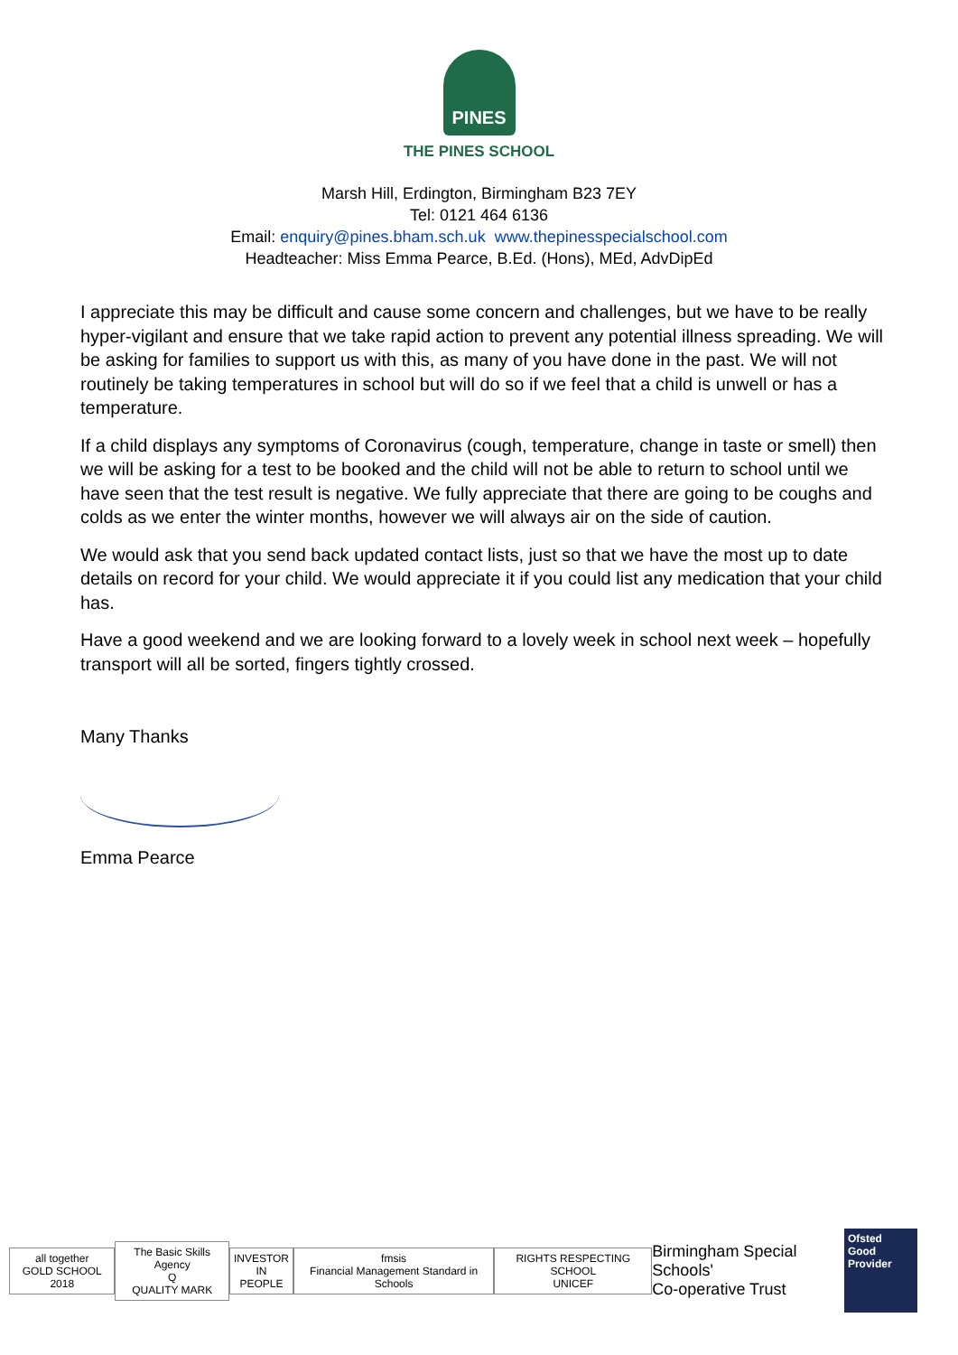PINES
THE PINES SCHOOL
Marsh Hill, Erdington, Birmingham B23 7EY
Tel: 0121 464 6136
Email: enquiry@pines.bham.sch.uk www.thepinesspecialschool.com
Headteacher: Miss Emma Pearce, B.Ed. (Hons), MEd, AdvDipEd
I appreciate this may be difficult and cause some concern and challenges, but we have to be really hyper-vigilant and ensure that we take rapid action to prevent any potential illness spreading. We will be asking for families to support us with this, as many of you have done in the past. We will not routinely be taking temperatures in school but will do so if we feel that a child is unwell or has a temperature.
If a child displays any symptoms of Coronavirus (cough, temperature, change in taste or smell) then we will be asking for a test to be booked and the child will not be able to return to school until we have seen that the test result is negative. We fully appreciate that there are going to be coughs and colds as we enter the winter months, however we will always air on the side of caution.
We would ask that you send back updated contact lists, just so that we have the most up to date details on record for your child. We would appreciate it if you could list any medication that your child has.
Have a good weekend and we are looking forward to a lovely week in school next week – hopefully transport will all be sorted, fingers tightly crossed.
Many Thanks
Emma Pearce
all together
GOLD SCHOOL 2018
The Basic Skills Agency
Q
QUALITY MARK
INVESTOR
IN PEOPLE
fmsis
Financial Management Standard in Schools
RIGHTS RESPECTING SCHOOL
UNICEF
Birmingham Special Schools'
Co-operative Trust
Ofsted
Good
Provider